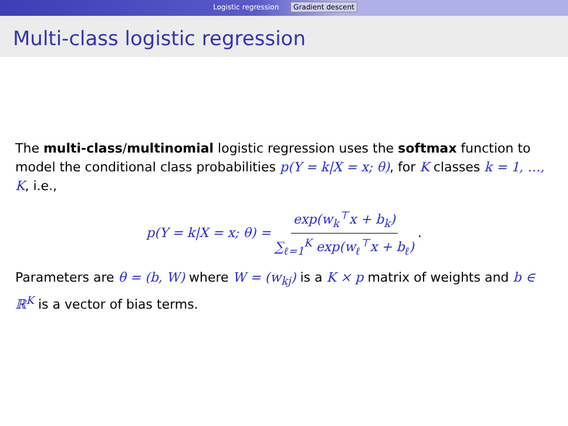Logistic regression Gradient descent
Multi-class logistic regression
The multi-class/multinomial logistic regression uses the softmax function to model the conditional class probabilities p(Y = k|X = x; θ), for K classes k = 1, …, K, i.e.,
p(Y = k|X = x; θ) = exp(w<sub>k</sub><sup>⊤</sup>x + b<sub>k</sub>) ∑<sub>ℓ=1</sub><sup>K</sup> exp(w<sub>ℓ</sub><sup>⊤</sup>x + b<sub>ℓ</sub>).
Parameters are θ = (b, W) where W = (w<sub>kj</sub>) is a K × p matrix of weights and b ∈ ℝ<sup>K</sup> is a vector of bias terms.